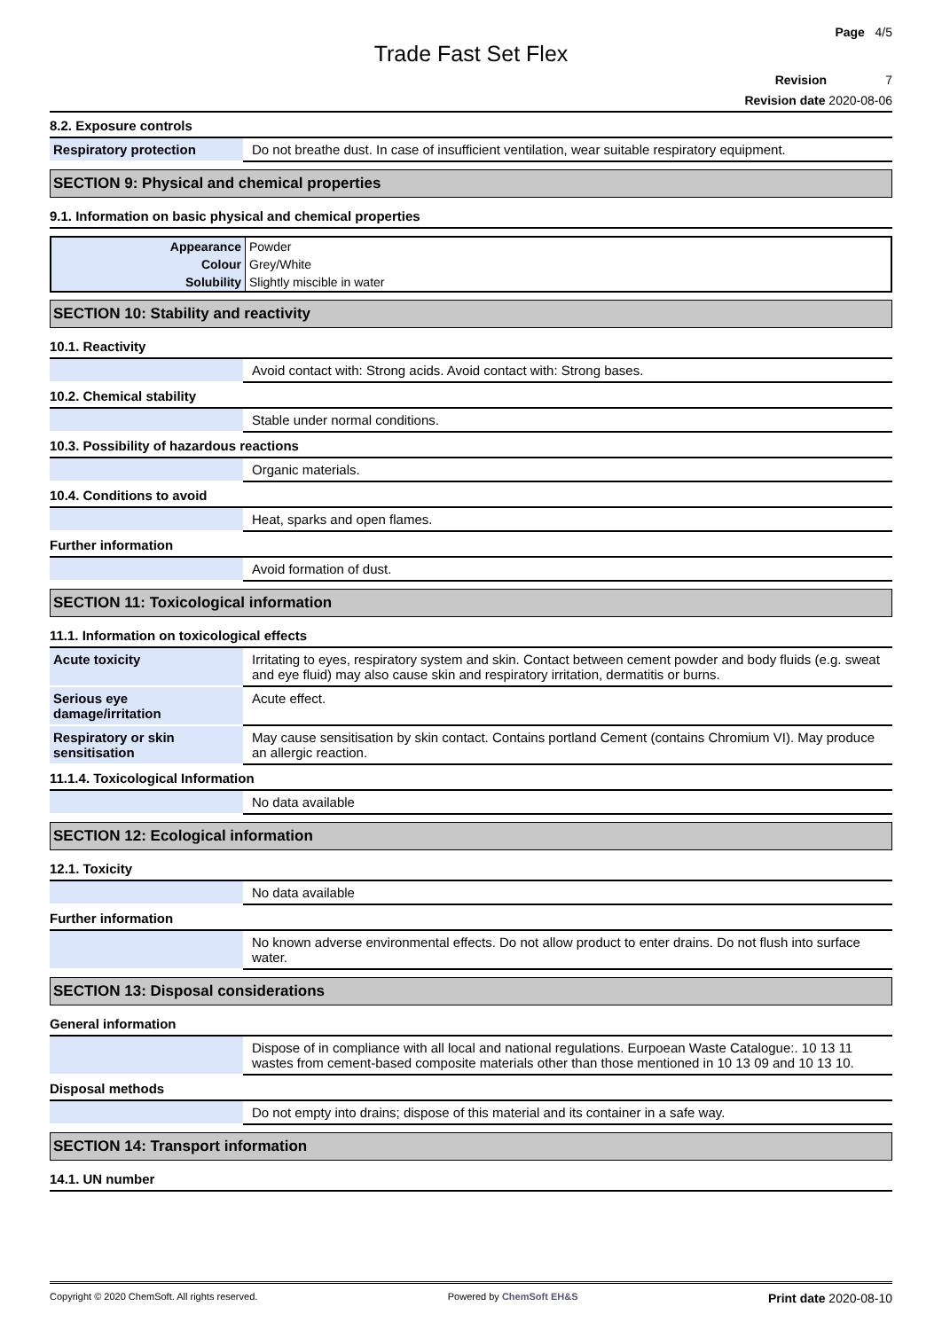Page 4/5
Trade Fast Set Flex
Revision 7
Revision date 2020-08-06
8.2. Exposure controls
| Respiratory protection | Do not breathe dust. In case of insufficient ventilation, wear suitable respiratory equipment. |
SECTION 9: Physical and chemical properties
9.1. Information on basic physical and chemical properties
| Appearance | Powder |
| Colour | Grey/White |
| Solubility | Slightly miscible in water |
SECTION 10: Stability and reactivity
10.1. Reactivity
| | Avoid contact with: Strong acids. Avoid contact with: Strong bases. |
10.2. Chemical stability
| | Stable under normal conditions. |
10.3. Possibility of hazardous reactions
| | Organic materials. |
10.4. Conditions to avoid
| | Heat, sparks and open flames. |
Further information
| | Avoid formation of dust. |
SECTION 11: Toxicological information
11.1. Information on toxicological effects
| Acute toxicity | Irritating to eyes, respiratory system and skin. Contact between cement powder and body fluids (e.g. sweat and eye fluid) may also cause skin and respiratory irritation, dermatitis or burns. |
| Serious eye damage/irritation | Acute effect. |
| Respiratory or skin sensitisation | May cause sensitisation by skin contact. Contains portland Cement (contains Chromium VI). May produce an allergic reaction. |
11.1.4. Toxicological Information
| | No data available |
SECTION 12: Ecological information
12.1. Toxicity
| | No data available |
Further information
| | No known adverse environmental effects. Do not allow product to enter drains. Do not flush into surface water. |
SECTION 13: Disposal considerations
General information
| | Dispose of in compliance with all local and national regulations. Eurpoean Waste Catalogue:. 10 13 11 wastes from cement-based composite materials other than those mentioned in 10 13 09 and 10 13 10. |
Disposal methods
| | Do not empty into drains; dispose of this material and its container in a safe way. |
SECTION 14: Transport information
14.1. UN number
Copyright © 2020 ChemSoft. All rights reserved. Powered by ChemSoft EH&S Print date 2020-08-10